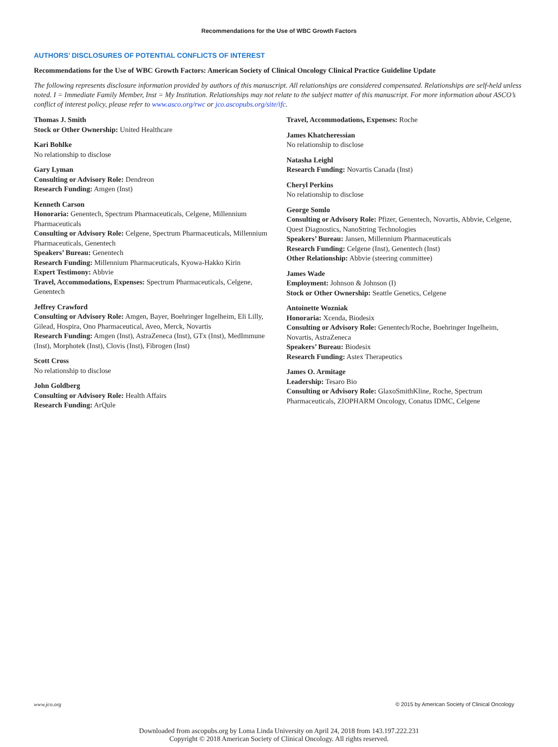Recommendations for the Use of WBC Growth Factors
AUTHORS’ DISCLOSURES OF POTENTIAL CONFLICTS OF INTEREST
Recommendations for the Use of WBC Growth Factors: American Society of Clinical Oncology Clinical Practice Guideline Update
The following represents disclosure information provided by authors of this manuscript. All relationships are considered compensated. Relationships are self-held unless noted. I = Immediate Family Member, Inst = My Institution. Relationships may not relate to the subject matter of this manuscript. For more information about ASCO’s conflict of interest policy, please refer to www.asco.org/rwc or jco.ascopubs.org/site/ifc.
Thomas J. Smith
Stock or Other Ownership: United Healthcare
Kari Bohlke
No relationship to disclose
Gary Lyman
Consulting or Advisory Role: Dendreon
Research Funding: Amgen (Inst)
Kenneth Carson
Honoraria: Genentech, Spectrum Pharmaceuticals, Celgene, Millennium Pharmaceuticals
Consulting or Advisory Role: Celgene, Spectrum Pharmaceuticals, Millennium Pharmaceuticals, Genentech
Speakers’ Bureau: Genentech
Research Funding: Millennium Pharmaceuticals, Kyowa-Hakko Kirin
Expert Testimony: Abbvie
Travel, Accommodations, Expenses: Spectrum Pharmaceuticals, Celgene, Genentech
Jeffrey Crawford
Consulting or Advisory Role: Amgen, Bayer, Boehringer Ingelheim, Eli Lilly, Gilead, Hospira, Ono Pharmaceutical, Aveo, Merck, Novartis
Research Funding: Amgen (Inst), AstraZeneca (Inst), GTx (Inst), MedImmune (Inst), Morphotek (Inst), Clovis (Inst), Fibrogen (Inst)
Scott Cross
No relationship to disclose
John Goldberg
Consulting or Advisory Role: Health Affairs
Research Funding: ArQule
Travel, Accommodations, Expenses: Roche
James Khatcheressian
No relationship to disclose
Natasha Leighl
Research Funding: Novartis Canada (Inst)
Cheryl Perkins
No relationship to disclose
George Somlo
Consulting or Advisory Role: Pfizer, Genentech, Novartis, Abbvie, Celgene, Quest Diagnostics, NanoString Technologies
Speakers’ Bureau: Jansen, Millennium Pharmaceuticals
Research Funding: Celgene (Inst), Genentech (Inst)
Other Relationship: Abbvie (steering committee)
James Wade
Employment: Johnson & Johnson (I)
Stock or Other Ownership: Seattle Genetics, Celgene
Antoinette Wozniak
Honoraria: Xcenda, Biodesix
Consulting or Advisory Role: Genentech/Roche, Boehringer Ingelheim, Novartis, AstraZeneca
Speakers’ Bureau: Biodesix
Research Funding: Astex Therapeutics
James O. Armitage
Leadership: Tesaro Bio
Consulting or Advisory Role: GlaxoSmithKline, Roche, Spectrum Pharmaceuticals, ZIOPHARM Oncology, Conatus IDMC, Celgene
www.jco.org © 2015 by American Society of Clinical Oncology
Downloaded from ascopubs.org by Loma Linda University on April 24, 2018 from 143.197.222.231
Copyright © 2018 American Society of Clinical Oncology. All rights reserved.